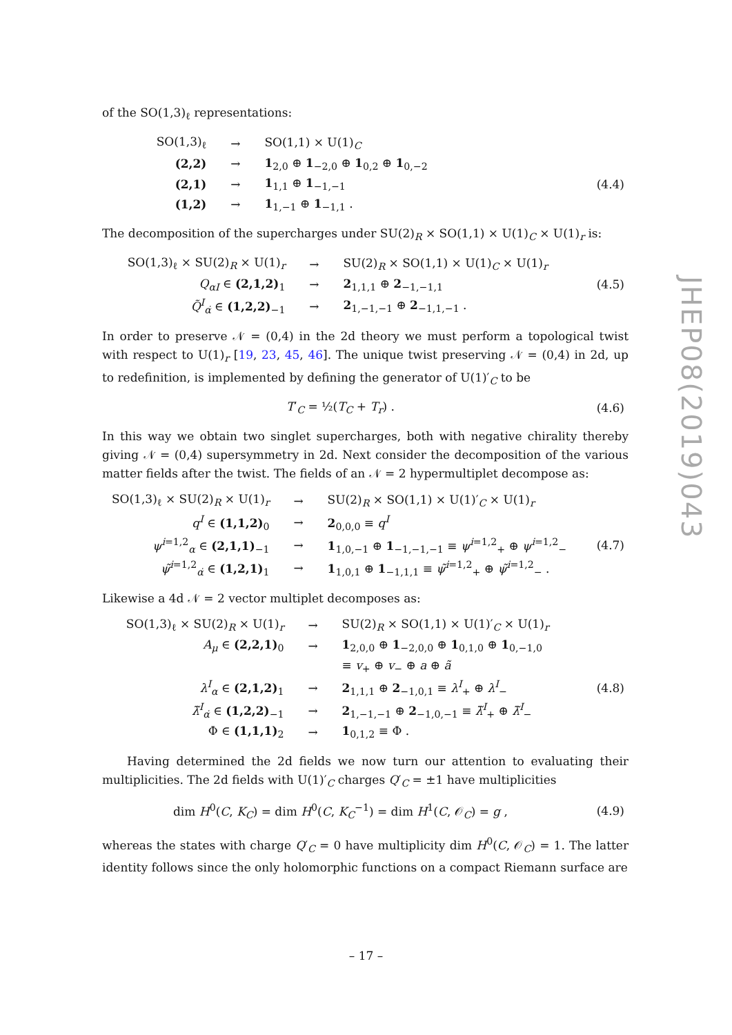of the SO(1,3)<sub>ℓ</sub> representations:
| SO(1,3)<sub>ℓ</sub> | → | SO(1,1) × U(1)<sub>C</sub> | |
| (2,2) | → | 1<sub>2,0</sub> ⊕ 1<sub>−2,0</sub> ⊕ 1<sub>0,2</sub> ⊕ 1<sub>0,−2</sub> | |
| (2,1) | → | 1<sub>1,1</sub> ⊕ 1<sub>−1,−1</sub> | (4.4) |
| (1,2) | → | 1<sub>1,−1</sub> ⊕ 1<sub>−1,1</sub> . | |
The decomposition of the supercharges under SU(2)<sub>R</sub> × SO(1,1) × U(1)<sub>C</sub> × U(1)<sub>r</sub> is:
| SO(1,3)<sub>ℓ</sub> × SU(2)<sub>R</sub> × U(1)<sub>r</sub> | → | SU(2)<sub>R</sub> × SO(1,1) × U(1)<sub>C</sub> × U(1)<sub>r</sub> | |
| Q<sub>αI</sub> ∈ (2,1,2)<sub>1</sub> | → | 2<sub>1,1,1</sub> ⊕ 2<sub>−1,−1,1</sub> | (4.5) |
| Q̃<sup>I</sup><sub>α̇</sub> ∈ (1,2,2)<sub>−1</sub> | → | 2<sub>1,−1,−1</sub> ⊕ 2<sub>−1,1,−1</sub> . | |
In order to preserve 𝒩 = (0,4) in the 2d theory we must perform a topological twist with respect to U(1)<sub>r</sub> [19, 23, 45, 46]. The unique twist preserving 𝒩 = (0,4) in 2d, up to redefinition, is implemented by defining the generator of U(1)′<sub>C</sub> to be
| T ′<sub>C</sub> = ½( T<sub>C</sub> + T<sub>r</sub>) . | (4.6) |
In this way we obtain two singlet supercharges, both with negative chirality thereby giving 𝒩 = (0,4) supersymmetry in 2d. Next consider the decomposition of the various matter fields after the twist. The fields of an 𝒩 = 2 hypermultiplet decompose as:
| SO(1,3)<sub>ℓ</sub> × SU(2)<sub>R</sub> × U(1)<sub>r</sub> | → | SU(2)<sub>R</sub> × SO(1,1) × U(1)′<sub>C</sub> × U(1)<sub>r</sub> | |
| q<sup>I</sup> ∈ (1,1,2)<sub>0</sub> | → | 2<sub>0,0,0</sub> ≡ q<sup>I</sup> | |
| ψ<sup>i=1,2</sup><sub>α</sub> ∈ (2,1,1)<sub>−1</sub> | → | 1<sub>1,0,−1</sub> ⊕ 1<sub>−1,−1,−1</sub> ≡ ψ<sup>i=1,2</sup><sub>+</sub> ⊕ ψ<sup>i=1,2</sup><sub>−</sub> | (4.7) |
| ψ̃<sup>i=1,2</sup><sub>α̇</sub> ∈ (1,2,1)<sub>1</sub> | → | 1<sub>1,0,1</sub> ⊕ 1<sub>−1,1,1</sub> ≡ ψ̃<sup>i=1,2</sup><sub>+</sub> ⊕ ψ̃<sup>i=1,2</sup><sub>−</sub> . | |
Likewise a 4d 𝒩 = 2 vector multiplet decomposes as:
| SO(1,3)<sub>ℓ</sub> × SU(2)<sub>R</sub> × U(1)<sub>r</sub> | → | SU(2)<sub>R</sub> × SO(1,1) × U(1)′<sub>C</sub> × U(1)<sub>r</sub> | |
| A<sub>μ</sub> ∈ (2,2,1)<sub>0</sub> | → | 1<sub>2,0,0</sub> ⊕ 1<sub>−2,0,0</sub> ⊕ 1<sub>0,1,0</sub> ⊕ 1<sub>0,−1,0</sub> | |
| | | ≡ v<sub>+</sub> ⊕ v<sub>−</sub> ⊕ a ⊕ ã | |
| λ<sup>I</sup><sub>α</sub> ∈ (2,1,2)<sub>1</sub> | → | 2<sub>1,1,1</sub> ⊕ 2<sub>−1,0,1</sub> ≡ λ<sup>I</sup><sub>+</sub> ⊕ λ<sup>I</sup><sub>−</sub> | (4.8) |
| λ̃<sup>I</sup><sub>α̇</sub> ∈ (1,2,2)<sub>−1</sub> | → | 2<sub>1,−1,−1</sub> ⊕ 2<sub>−1,0,−1</sub> ≡ λ̃<sup>I</sup><sub>+</sub> ⊕ λ̃<sup>I</sup><sub>−</sub> | |
| Φ ∈ (1,1,1)<sub>2</sub> | → | 1<sub>0,1,2</sub> ≡ Φ . | |
Having determined the 2d fields we now turn our attention to evaluating their multiplicities. The 2d fields with U(1)′<sub>C</sub> charges Q′<sub>C</sub> = ±1 have multiplicities
| dim H<sup>0</sup>( C , K<sub>C</sub>) = dim H<sup>0</sup>( C , K<sub>C</sub><sup>−1</sup>) = dim H<sup>1</sup>( C , 𝒪<sub>C</sub>) = g , | (4.9) |
whereas the states with charge Q′<sub>C</sub> = 0 have multiplicity dim H<sup>0</sup>(C, 𝒪<sub>C</sub>) = 1. The latter identity follows since the only holomorphic functions on a compact Riemann surface are
JHEP08(2019)043
– 17 –